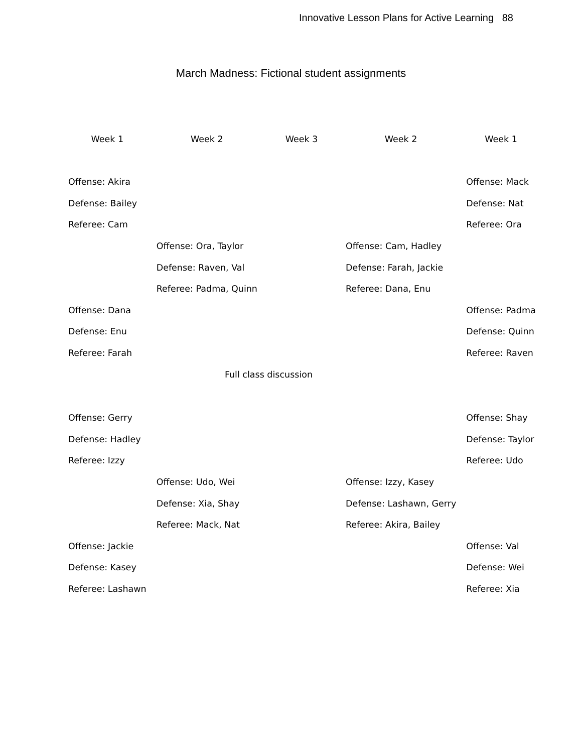Innovative Lesson Plans for Active Learning 88
March Madness: Fictional student assignments
| Week 1 | Week 2 | Week 3 | Week 2 | Week 1 |
| --- | --- | --- | --- | --- |
| Offense: Akira | | | | Offense: Mack |
| Defense: Bailey | | | | Defense: Nat |
| Referee: Cam | | | | Referee: Ora |
| | Offense: Ora, Taylor | | Offense: Cam, Hadley | |
| | Defense: Raven, Val | | Defense: Farah, Jackie | |
| | Referee: Padma, Quinn | | Referee: Dana, Enu | |
| Offense: Dana | | | | Offense: Padma |
| Defense: Enu | | | | Defense: Quinn |
| Referee: Farah | | | | Referee: Raven |
| | Full class discussion | | | |
| Offense: Gerry | | | | Offense: Shay |
| Defense: Hadley | | | | Defense: Taylor |
| Referee: Izzy | | | | Referee: Udo |
| | Offense: Udo, Wei | | Offense: Izzy, Kasey | |
| | Defense: Xia, Shay | | Defense: Lashawn, Gerry | |
| | Referee: Mack, Nat | | Referee: Akira, Bailey | |
| Offense: Jackie | | | | Offense: Val |
| Defense: Kasey | | | | Defense: Wei |
| Referee: Lashawn | | | | Referee: Xia |